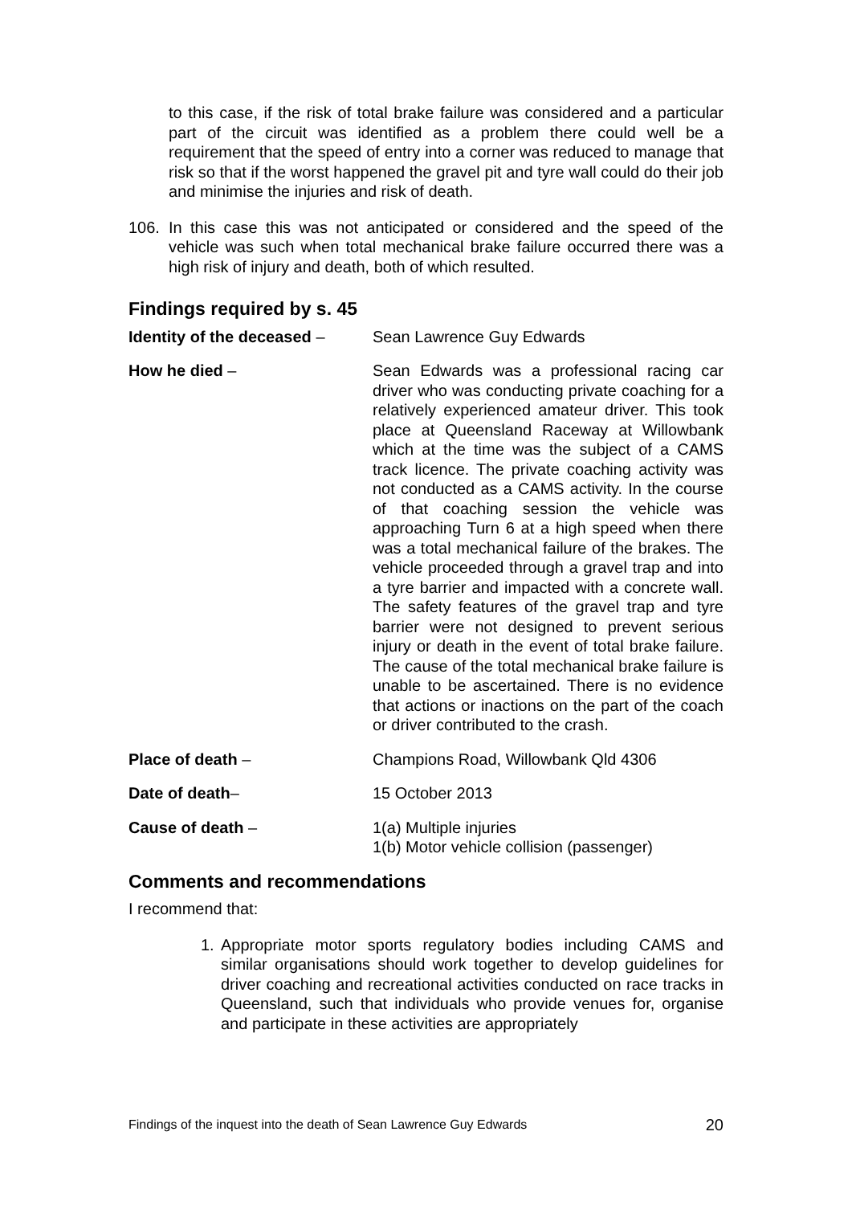to this case, if the risk of total brake failure was considered and a particular part of the circuit was identified as a problem there could well be a requirement that the speed of entry into a corner was reduced to manage that risk so that if the worst happened the gravel pit and tyre wall could do their job and minimise the injuries and risk of death.
106. In this case this was not anticipated or considered and the speed of the vehicle was such when total mechanical brake failure occurred there was a high risk of injury and death, both of which resulted.
Findings required by s. 45
Identity of the deceased –
Sean Lawrence Guy Edwards
How he died – Sean Edwards was a professional racing car driver who was conducting private coaching for a relatively experienced amateur driver. This took place at Queensland Raceway at Willowbank which at the time was the subject of a CAMS track licence. The private coaching activity was not conducted as a CAMS activity. In the course of that coaching session the vehicle was approaching Turn 6 at a high speed when there was a total mechanical failure of the brakes. The vehicle proceeded through a gravel trap and into a tyre barrier and impacted with a concrete wall. The safety features of the gravel trap and tyre barrier were not designed to prevent serious injury or death in the event of total brake failure. The cause of the total mechanical brake failure is unable to be ascertained. There is no evidence that actions or inactions on the part of the coach or driver contributed to the crash.
Place of death – Champions Road, Willowbank Qld 4306
Date of death– 15 October 2013
Cause of death – 1(a) Multiple injuries
1(b) Motor vehicle collision (passenger)
Comments and recommendations
I recommend that:
1. Appropriate motor sports regulatory bodies including CAMS and similar organisations should work together to develop guidelines for driver coaching and recreational activities conducted on race tracks in Queensland, such that individuals who provide venues for, organise and participate in these activities are appropriately
Findings of the inquest into the death of Sean Lawrence Guy Edwards 20